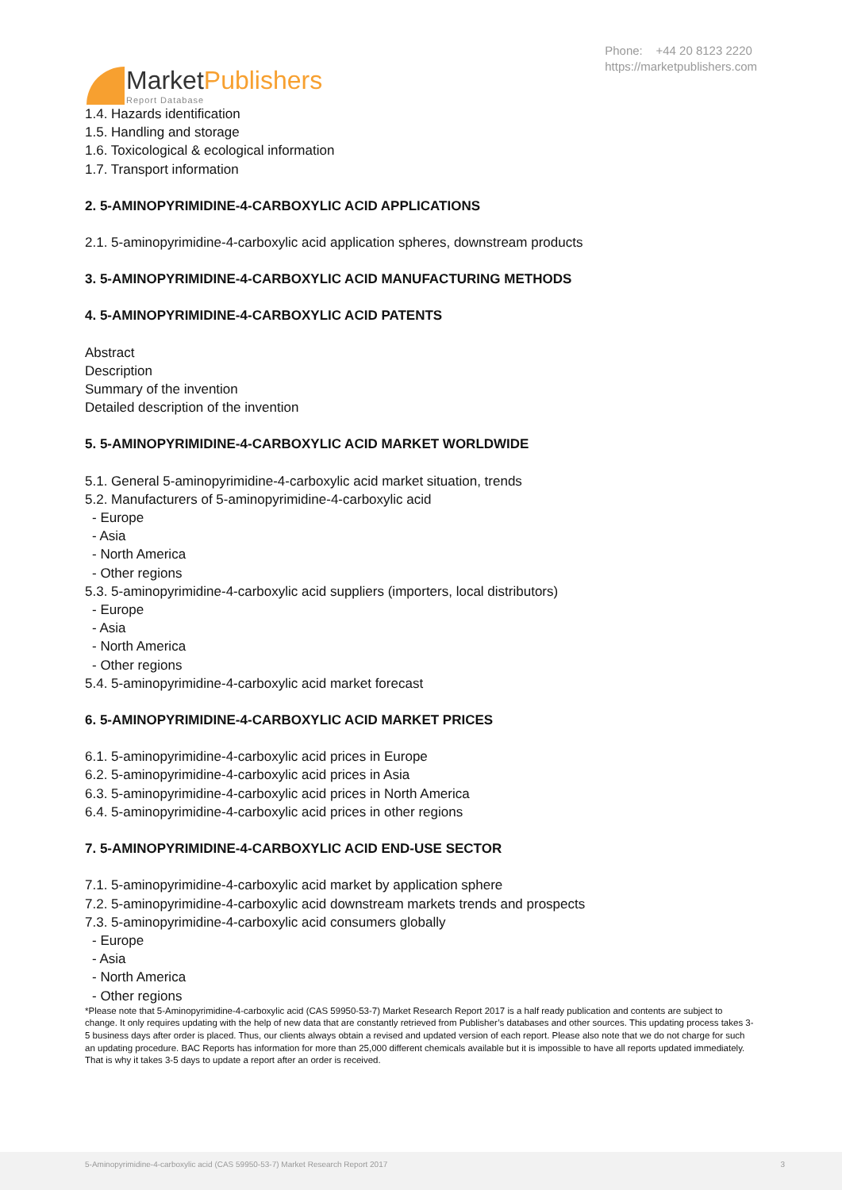Market Publishers
Report Database
Phone: +44 20 8123 2220
https://marketpublishers.com
1.4. Hazards identification
1.5. Handling and storage
1.6. Toxicological & ecological information
1.7. Transport information
2. 5-AMINOPYRIMIDINE-4-CARBOXYLIC ACID APPLICATIONS
2.1. 5-aminopyrimidine-4-carboxylic acid application spheres, downstream products
3. 5-AMINOPYRIMIDINE-4-CARBOXYLIC ACID MANUFACTURING METHODS
4. 5-AMINOPYRIMIDINE-4-CARBOXYLIC ACID PATENTS
Abstract
Description
Summary of the invention
Detailed description of the invention
5. 5-AMINOPYRIMIDINE-4-CARBOXYLIC ACID MARKET WORLDWIDE
5.1. General 5-aminopyrimidine-4-carboxylic acid market situation, trends
5.2. Manufacturers of 5-aminopyrimidine-4-carboxylic acid
- Europe
- Asia
- North America
- Other regions
5.3. 5-aminopyrimidine-4-carboxylic acid suppliers (importers, local distributors)
- Europe
- Asia
- North America
- Other regions
5.4. 5-aminopyrimidine-4-carboxylic acid market forecast
6. 5-AMINOPYRIMIDINE-4-CARBOXYLIC ACID MARKET PRICES
6.1. 5-aminopyrimidine-4-carboxylic acid prices in Europe
6.2. 5-aminopyrimidine-4-carboxylic acid prices in Asia
6.3. 5-aminopyrimidine-4-carboxylic acid prices in North America
6.4. 5-aminopyrimidine-4-carboxylic acid prices in other regions
7. 5-AMINOPYRIMIDINE-4-CARBOXYLIC ACID END-USE SECTOR
7.1. 5-aminopyrimidine-4-carboxylic acid market by application sphere
7.2. 5-aminopyrimidine-4-carboxylic acid downstream markets trends and prospects
7.3. 5-aminopyrimidine-4-carboxylic acid consumers globally
- Europe
- Asia
- North America
- Other regions
*Please note that 5-Aminopyrimidine-4-carboxylic acid (CAS 59950-53-7) Market Research Report 2017 is a half ready publication and contents are subject to change. It only requires updating with the help of new data that are constantly retrieved from Publisher’s databases and other sources. This updating process takes 3-5 business days after order is placed. Thus, our clients always obtain a revised and updated version of each report. Please also note that we do not charge for such an updating procedure. BAC Reports has information for more than 25,000 different chemicals available but it is impossible to have all reports updated immediately. That is why it takes 3-5 days to update a report after an order is received.
5-Aminopyrimidine-4-carboxylic acid (CAS 59950-53-7) Market Research Report 2017 3